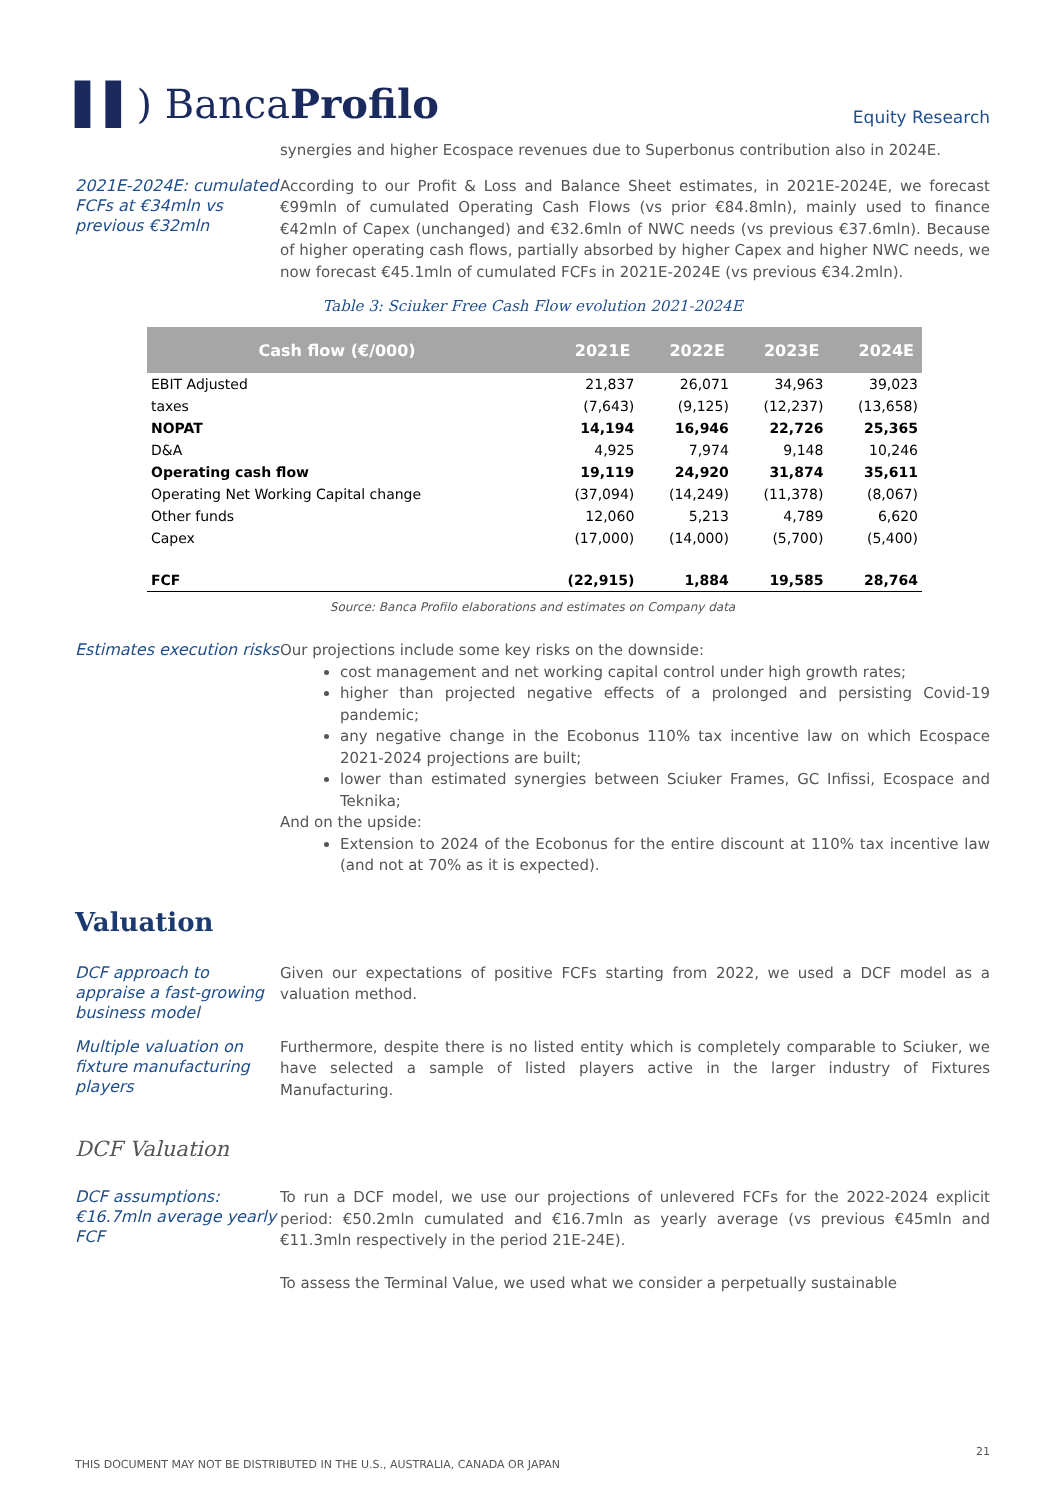▌▌) BancaProfilo
Equity Research
synergies and higher Ecospace revenues due to Superbonus contribution also in 2024E.
2021E-2024E: cumulated FCFs at €34mln vs previous €32mln
According to our Profit & Loss and Balance Sheet estimates, in 2021E-2024E, we forecast €99mln of cumulated Operating Cash Flows (vs prior €84.8mln), mainly used to finance €42mln of Capex (unchanged) and €32.6mln of NWC needs (vs previous €37.6mln). Because of higher operating cash flows, partially absorbed by higher Capex and higher NWC needs, we now forecast €45.1mln of cumulated FCFs in 2021E-2024E (vs previous €34.2mln).
Table 3: Sciuker Free Cash Flow evolution 2021-2024E
| Cash flow (€/000) | 2021E | 2022E | 2023E | 2024E |
| --- | --- | --- | --- | --- |
| EBIT Adjusted | 21,837 | 26,071 | 34,963 | 39,023 |
| taxes | (7,643) | (9,125) | (12,237) | (13,658) |
| NOPAT | 14,194 | 16,946 | 22,726 | 25,365 |
| D&A | 4,925 | 7,974 | 9,148 | 10,246 |
| Operating cash flow | 19,119 | 24,920 | 31,874 | 35,611 |
| Operating Net Working Capital change | (37,094) | (14,249) | (11,378) | (8,067) |
| Other funds | 12,060 | 5,213 | 4,789 | 6,620 |
| Capex | (17,000) | (14,000) | (5,700) | (5,400) |
| FCF | (22,915) | 1,884 | 19,585 | 28,764 |
Source: Banca Profilo elaborations and estimates on Company data
Estimates execution risks
Our projections include some key risks on the downside:
cost management and net working capital control under high growth rates;
higher than projected negative effects of a prolonged and persisting Covid-19 pandemic;
any negative change in the Ecobonus 110% tax incentive law on which Ecospace 2021-2024 projections are built;
lower than estimated synergies between Sciuker Frames, GC Infissi, Ecospace and Teknika;
And on the upside:
Extension to 2024 of the Ecobonus for the entire discount at 110% tax incentive law (and not at 70% as it is expected).
Valuation
DCF approach to appraise a fast-growing business model
Given our expectations of positive FCFs starting from 2022, we used a DCF model as a valuation method.
Multiple valuation on fixture manufacturing players
Furthermore, despite there is no listed entity which is completely comparable to Sciuker, we have selected a sample of listed players active in the larger industry of Fixtures Manufacturing.
DCF Valuation
DCF assumptions: €16.7mln average yearly FCF
To run a DCF model, we use our projections of unlevered FCFs for the 2022-2024 explicit period: €50.2mln cumulated and €16.7mln as yearly average (vs previous €45mln and €11.3mln respectively in the period 21E-24E).
To assess the Terminal Value, we used what we consider a perpetually sustainable
21
THIS DOCUMENT MAY NOT BE DISTRIBUTED IN THE U.S., AUSTRALIA, CANADA OR JAPAN